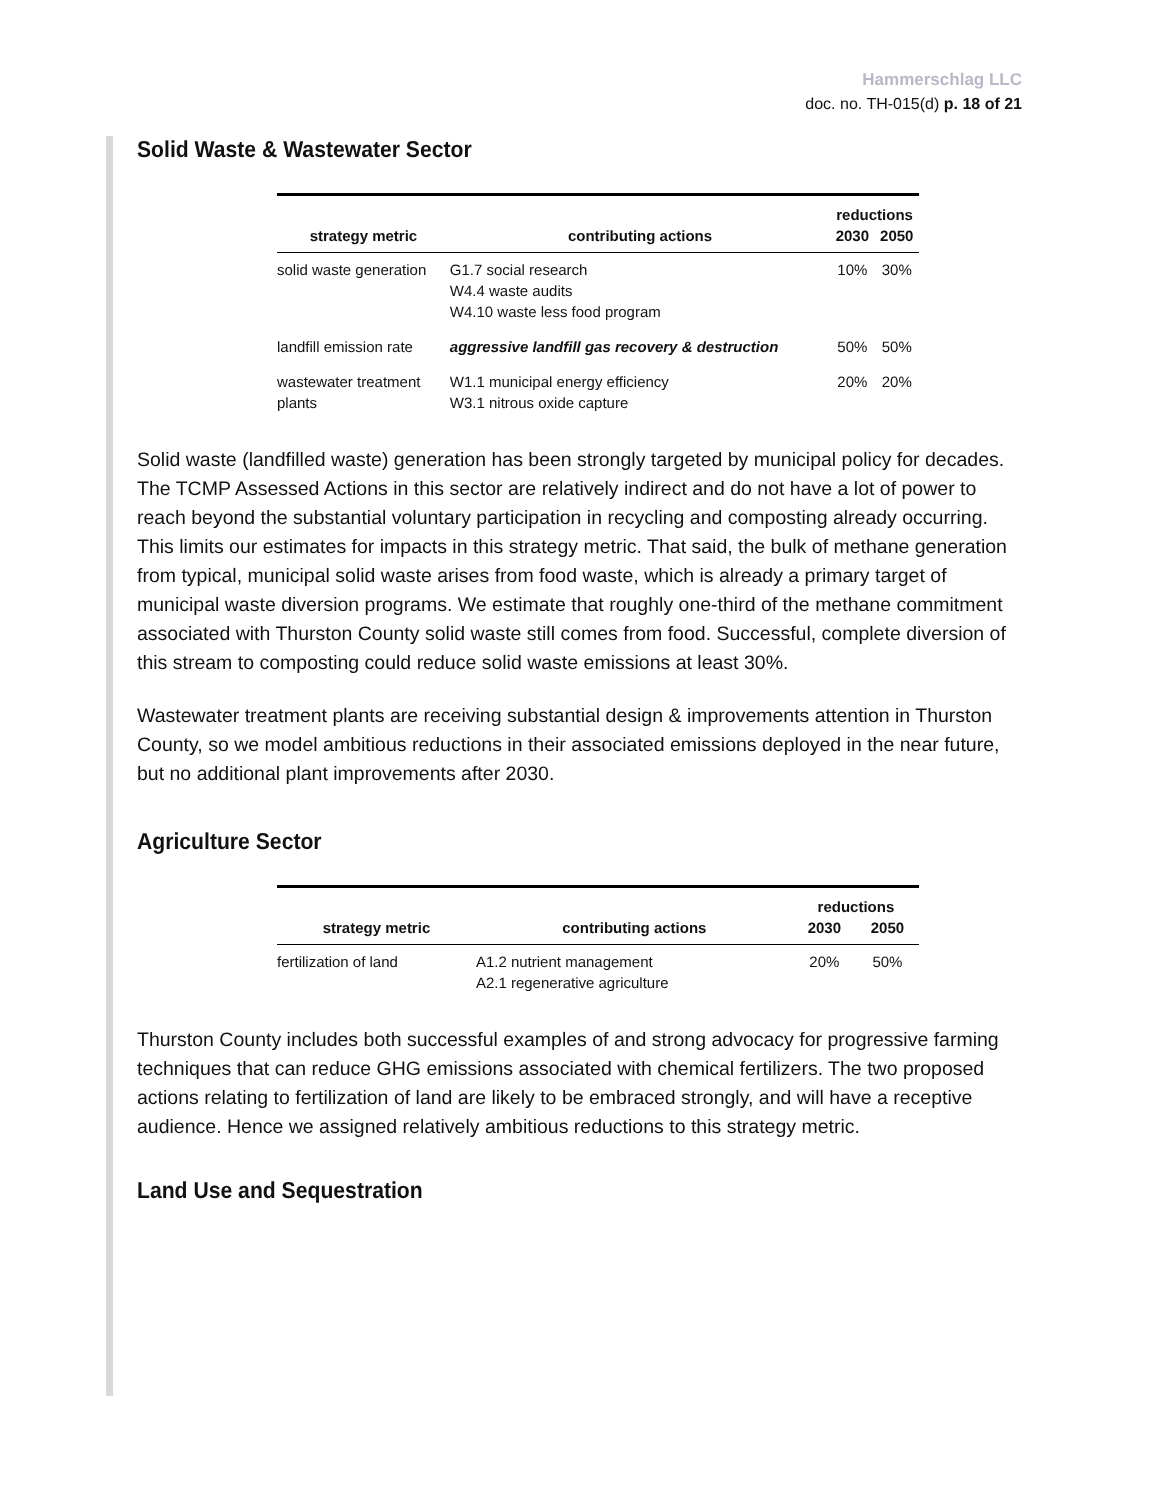Hammerschlag LLC
doc. no. TH-015(d) p. 18 of 21
Solid Waste & Wastewater Sector
| strategy metric | contributing actions | reductions | |
| --- | --- | --- | --- |
| | | 2030 | 2050 |
| solid waste generation | G1.7 social research W4.4 waste audits W4.10 waste less food program | 10% | 30% |
| landfill emission rate | aggressive landfill gas recovery & destruction | 50% | 50% |
| wastewater treatment plants | W1.1 municipal energy efficiency W3.1 nitrous oxide capture | 20% | 20% |
Solid waste (landfilled waste) generation has been strongly targeted by municipal policy for decades. The TCMP Assessed Actions in this sector are relatively indirect and do not have a lot of power to reach beyond the substantial voluntary participation in recycling and composting already occurring. This limits our estimates for impacts in this strategy metric. That said, the bulk of methane generation from typical, municipal solid waste arises from food waste, which is already a primary target of municipal waste diversion programs. We estimate that roughly one-third of the methane commitment associated with Thurston County solid waste still comes from food. Successful, complete diversion of this stream to composting could reduce solid waste emissions at least 30%.
Wastewater treatment plants are receiving substantial design & improvements attention in Thurston County, so we model ambitious reductions in their associated emissions deployed in the near future, but no additional plant improvements after 2030.
Agriculture Sector
| strategy metric | contributing actions | reductions | |
| --- | --- | --- | --- |
| | | 2030 | 2050 |
| fertilization of land | A1.2 nutrient management A2.1 regenerative agriculture | 20% | 50% |
Thurston County includes both successful examples of and strong advocacy for progressive farming techniques that can reduce GHG emissions associated with chemical fertilizers. The two proposed actions relating to fertilization of land are likely to be embraced strongly, and will have a receptive audience. Hence we assigned relatively ambitious reductions to this strategy metric.
Land Use and Sequestration